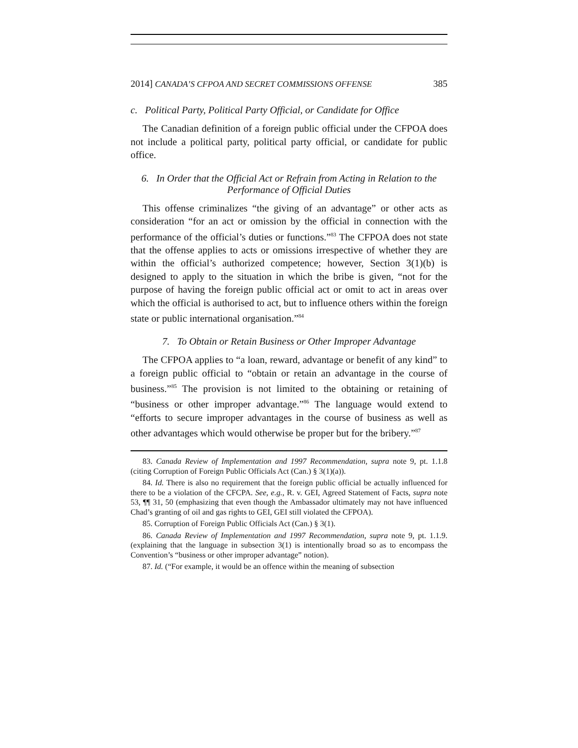2014] CANADA’S CFPOA AND SECRET COMMISSIONS OFFENSE 385
c. Political Party, Political Party Official, or Candidate for Office
The Canadian definition of a foreign public official under the CFPOA does not include a political party, political party official, or candidate for public office.
6. In Order that the Official Act or Refrain from Acting in Relation to the Performance of Official Duties
This offense criminalizes “the giving of an advantage” or other acts as consideration “for an act or omission by the official in connection with the performance of the official’s duties or functions.”<sup>83</sup> The CFPOA does not state that the offense applies to acts or omissions irrespective of whether they are within the official’s authorized competence; however, Section 3(1)(b) is designed to apply to the situation in which the bribe is given, “not for the purpose of having the foreign public official act or omit to act in areas over which the official is authorised to act, but to influence others within the foreign state or public international organisation.”<sup>84</sup>
7. To Obtain or Retain Business or Other Improper Advantage
The CFPOA applies to “a loan, reward, advantage or benefit of any kind” to a foreign public official to “obtain or retain an advantage in the course of business.”<sup>85</sup> The provision is not limited to the obtaining or retaining of “business or other improper advantage.”<sup>86</sup> The language would extend to “efforts to secure improper advantages in the course of business as well as other advantages which would otherwise be proper but for the bribery.”<sup>87</sup>
83. Canada Review of Implementation and 1997 Recommendation, supra note 9, pt. 1.1.8 (citing Corruption of Foreign Public Officials Act (Can.) § 3(1)(a)).
84. Id. There is also no requirement that the foreign public official be actually influenced for there to be a violation of the CFCPA. See, e.g., R. v. GEI, Agreed Statement of Facts, supra note 53, ¶¶ 31, 50 (emphasizing that even though the Ambassador ultimately may not have influenced Chad’s granting of oil and gas rights to GEI, GEI still violated the CFPOA).
85. Corruption of Foreign Public Officials Act (Can.) § 3(1).
86. Canada Review of Implementation and 1997 Recommendation, supra note 9, pt. 1.1.9. (explaining that the language in subsection 3(1) is intentionally broad so as to encompass the Convention’s “business or other improper advantage” notion).
87. Id. (“For example, it would be an offence within the meaning of subsection